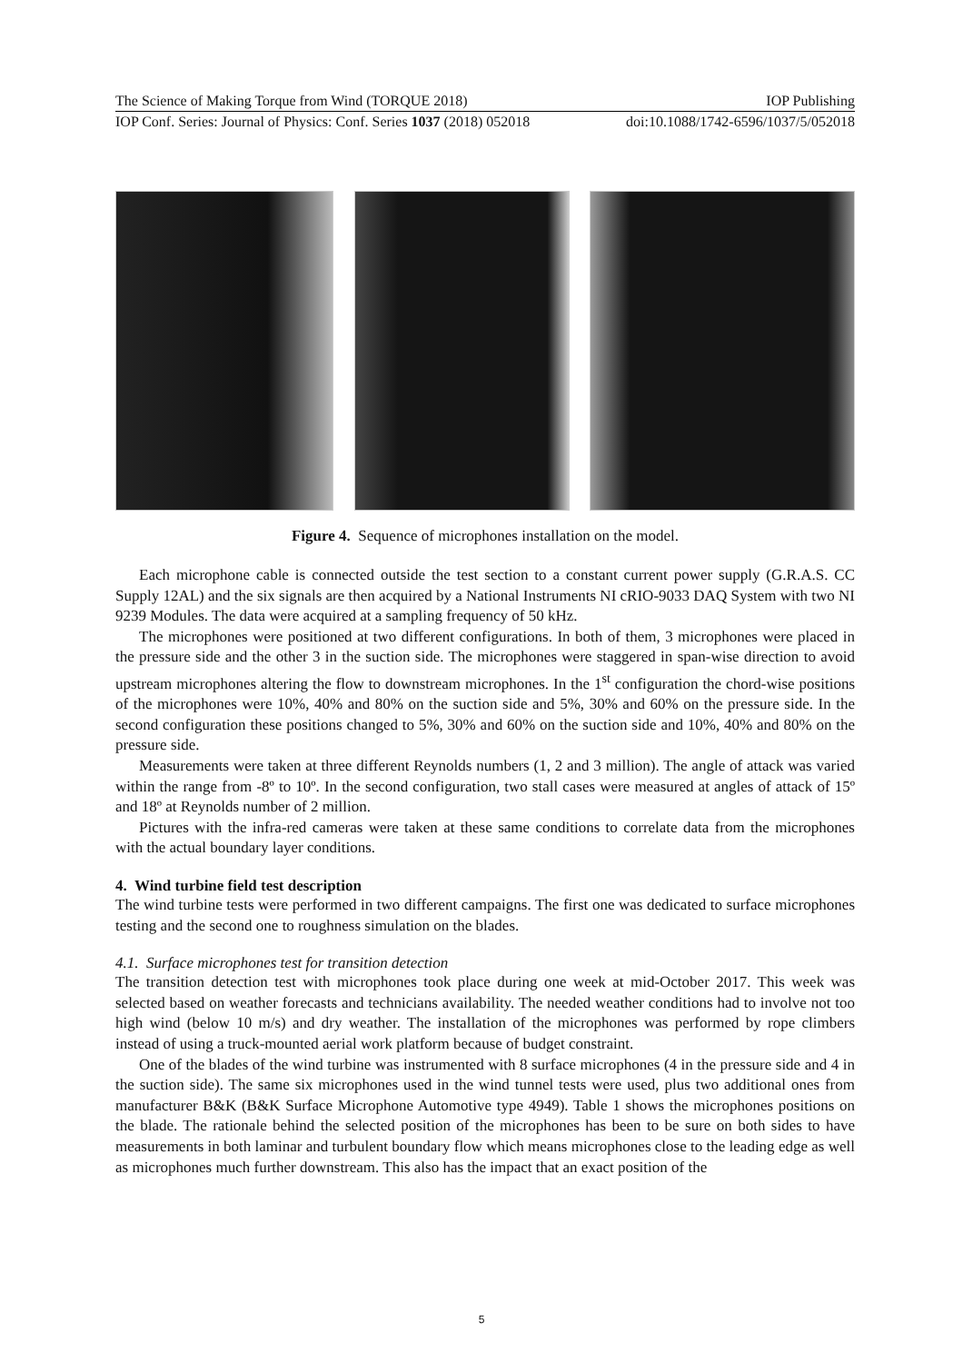The Science of Making Torque from Wind (TORQUE 2018) IOP Publishing
IOP Conf. Series: Journal of Physics: Conf. Series 1037 (2018) 052018 doi:10.1088/1742-6596/1037/5/052018
Figure 4. Sequence of microphones installation on the model.
Each microphone cable is connected outside the test section to a constant current power supply (G.R.A.S. CC Supply 12AL) and the six signals are then acquired by a National Instruments NI cRIO-9033 DAQ System with two NI 9239 Modules. The data were acquired at a sampling frequency of 50 kHz.
The microphones were positioned at two different configurations. In both of them, 3 microphones were placed in the pressure side and the other 3 in the suction side. The microphones were staggered in span-wise direction to avoid upstream microphones altering the flow to downstream microphones. In the 1<sup>st</sup> configuration the chord-wise positions of the microphones were 10%, 40% and 80% on the suction side and 5%, 30% and 60% on the pressure side. In the second configuration these positions changed to 5%, 30% and 60% on the suction side and 10%, 40% and 80% on the pressure side.
Measurements were taken at three different Reynolds numbers (1, 2 and 3 million). The angle of attack was varied within the range from -8º to 10º. In the second configuration, two stall cases were measured at angles of attack of 15º and 18º at Reynolds number of 2 million.
Pictures with the infra-red cameras were taken at these same conditions to correlate data from the microphones with the actual boundary layer conditions.
4. Wind turbine field test description
The wind turbine tests were performed in two different campaigns. The first one was dedicated to surface microphones testing and the second one to roughness simulation on the blades.
4.1. Surface microphones test for transition detection
The transition detection test with microphones took place during one week at mid-October 2017. This week was selected based on weather forecasts and technicians availability. The needed weather conditions had to involve not too high wind (below 10 m/s) and dry weather. The installation of the microphones was performed by rope climbers instead of using a truck-mounted aerial work platform because of budget constraint.
One of the blades of the wind turbine was instrumented with 8 surface microphones (4 in the pressure side and 4 in the suction side). The same six microphones used in the wind tunnel tests were used, plus two additional ones from manufacturer B&K (B&K Surface Microphone Automotive type 4949). Table 1 shows the microphones positions on the blade. The rationale behind the selected position of the microphones has been to be sure on both sides to have measurements in both laminar and turbulent boundary flow which means microphones close to the leading edge as well as microphones much further downstream. This also has the impact that an exact position of the
5